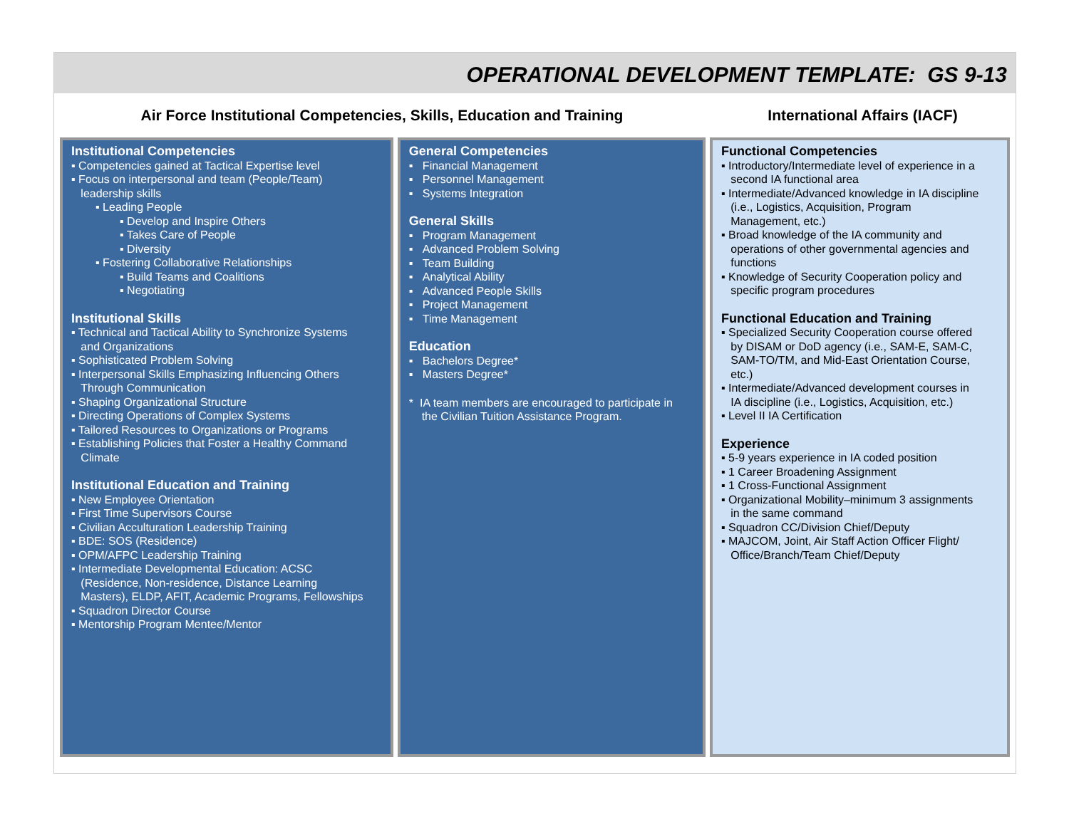OPERATIONAL DEVELOPMENT TEMPLATE: GS 9-13
Air Force Institutional Competencies, Skills, Education and Training International Affairs (IACF)
Institutional Competencies
▪ Competencies gained at Tactical Expertise level
▪ Focus on interpersonal and team (People/Team)
leadership skills
▪ Leading People
▪ Develop and Inspire Others
▪ Takes Care of People
▪ Diversity
▪ Fostering Collaborative Relationships
▪ Build Teams and Coalitions
▪ Negotiating
Institutional Skills
▪ Technical and Tactical Ability to Synchronize Systems
and Organizations
▪ Sophisticated Problem Solving
▪ Interpersonal Skills Emphasizing Influencing Others
Through Communication
▪ Shaping Organizational Structure
▪ Directing Operations of Complex Systems
▪ Tailored Resources to Organizations or Programs
▪ Establishing Policies that Foster a Healthy Command
Climate
Institutional Education and Training
▪ New Employee Orientation
▪ First Time Supervisors Course
▪ Civilian Acculturation Leadership Training
▪ BDE: SOS (Residence)
▪ OPM/AFPC Leadership Training
▪ Intermediate Developmental Education: ACSC
(Residence, Non-residence, Distance Learning
Masters), ELDP, AFIT, Academic Programs, Fellowships
▪ Squadron Director Course
▪ Mentorship Program Mentee/Mentor
General Competencies
▪ Financial Management
▪ Personnel Management
▪ Systems Integration
General Skills
▪ Program Management
▪ Advanced Problem Solving
▪ Team Building
▪ Analytical Ability
▪ Advanced People Skills
▪ Project Management
▪ Time Management
Education
▪ Bachelors Degree*
▪ Masters Degree*
* IA team members are encouraged to participate in
the Civilian Tuition Assistance Program.
Functional Competencies
▪ Introductory/Intermediate level of experience in a
second IA functional area
▪ Intermediate/Advanced knowledge in IA discipline
(i.e., Logistics, Acquisition, Program
Management, etc.)
▪ Broad knowledge of the IA community and
operations of other governmental agencies and
functions
▪ Knowledge of Security Cooperation policy and
specific program procedures
Functional Education and Training
▪ Specialized Security Cooperation course offered
by DISAM or DoD agency (i.e., SAM-E, SAM-C,
SAM-TO/TM, and Mid-East Orientation Course,
etc.)
▪ Intermediate/Advanced development courses in
IA discipline (i.e., Logistics, Acquisition, etc.)
▪ Level II IA Certification
Experience
▪ 5-9 years experience in IA coded position
▪ 1 Career Broadening Assignment
▪ 1 Cross-Functional Assignment
▪ Organizational Mobility–minimum 3 assignments
in the same command
▪ Squadron CC/Division Chief/Deputy
▪ MAJCOM, Joint, Air Staff Action Officer Flight/
Office/Branch/Team Chief/Deputy